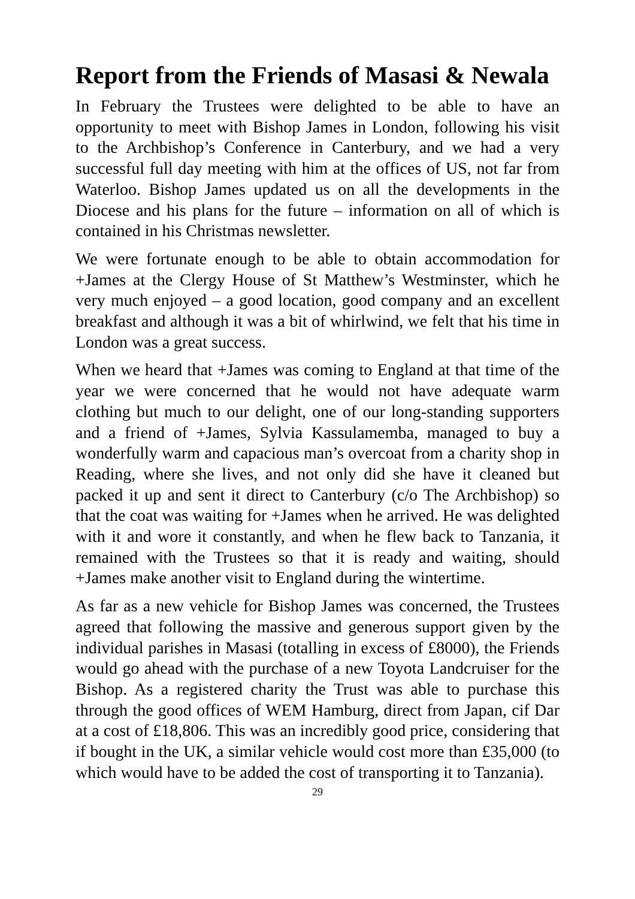Report from the Friends of Masasi & Newala
In February the Trustees were delighted to be able to have an opportunity to meet with Bishop James in London, following his visit to the Archbishop’s Conference in Canterbury, and we had a very successful full day meeting with him at the offices of US, not far from Waterloo. Bishop James updated us on all the developments in the Diocese and his plans for the future – information on all of which is contained in his Christmas newsletter.
We were fortunate enough to be able to obtain accommodation for +James at the Clergy House of St Matthew’s Westminster, which he very much enjoyed – a good location, good company and an excellent breakfast and although it was a bit of whirlwind, we felt that his time in London was a great success.
When we heard that +James was coming to England at that time of the year we were concerned that he would not have adequate warm clothing but much to our delight, one of our long-standing supporters and a friend of +James, Sylvia Kassulamemba, managed to buy a wonderfully warm and capacious man’s overcoat from a charity shop in Reading, where she lives, and not only did she have it cleaned but packed it up and sent it direct to Canterbury (c/o The Archbishop) so that the coat was waiting for +James when he arrived. He was delighted with it and wore it constantly, and when he flew back to Tanzania, it remained with the Trustees so that it is ready and waiting, should +James make another visit to England during the wintertime.
As far as a new vehicle for Bishop James was concerned, the Trustees agreed that following the massive and generous support given by the individual parishes in Masasi (totalling in excess of £8000), the Friends would go ahead with the purchase of a new Toyota Landcruiser for the Bishop. As a registered charity the Trust was able to purchase this through the good offices of WEM Hamburg, direct from Japan, cif Dar at a cost of £18,806. This was an incredibly good price, considering that if bought in the UK, a similar vehicle would cost more than £35,000 (to which would have to be added the cost of transporting it to Tanzania).
29